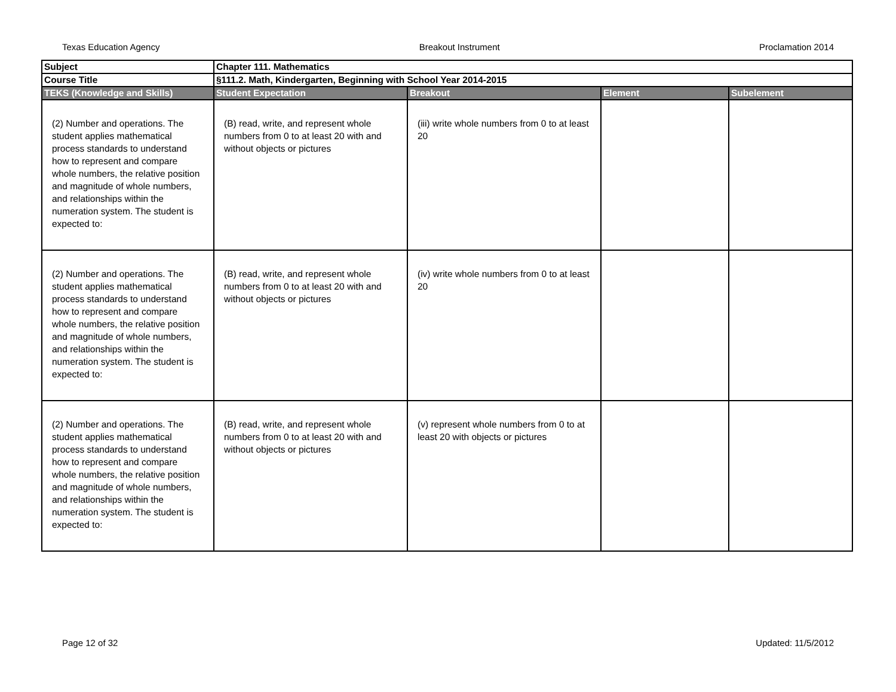Texas Education Agency Breakout Instrument Proclamation 2014
| Subject | Chapter 111. Mathematics | | | |
| Course Title | §111.2. Math, Kindergarten, Beginning with School Year 2014-2015 | | | |
| TEKS (Knowledge and Skills) | Student Expectation | Breakout | Element | Subelement |
| (2) Number and operations. The student applies mathematical process standards to understand how to represent and compare whole numbers, the relative position and magnitude of whole numbers, and relationships within the numeration system. The student is expected to: | (B) read, write, and represent whole numbers from 0 to at least 20 with and without objects or pictures | (iii) write whole numbers from 0 to at least 20 | | |
| (2) Number and operations. The student applies mathematical process standards to understand how to represent and compare whole numbers, the relative position and magnitude of whole numbers, and relationships within the numeration system. The student is expected to: | (B) read, write, and represent whole numbers from 0 to at least 20 with and without objects or pictures | (iv) write whole numbers from 0 to at least 20 | | |
| (2) Number and operations. The student applies mathematical process standards to understand how to represent and compare whole numbers, the relative position and magnitude of whole numbers, and relationships within the numeration system. The student is expected to: | (B) read, write, and represent whole numbers from 0 to at least 20 with and without objects or pictures | (v) represent whole numbers from 0 to at least 20 with objects or pictures | | |
Page 12 of 32 Updated: 11/5/2012